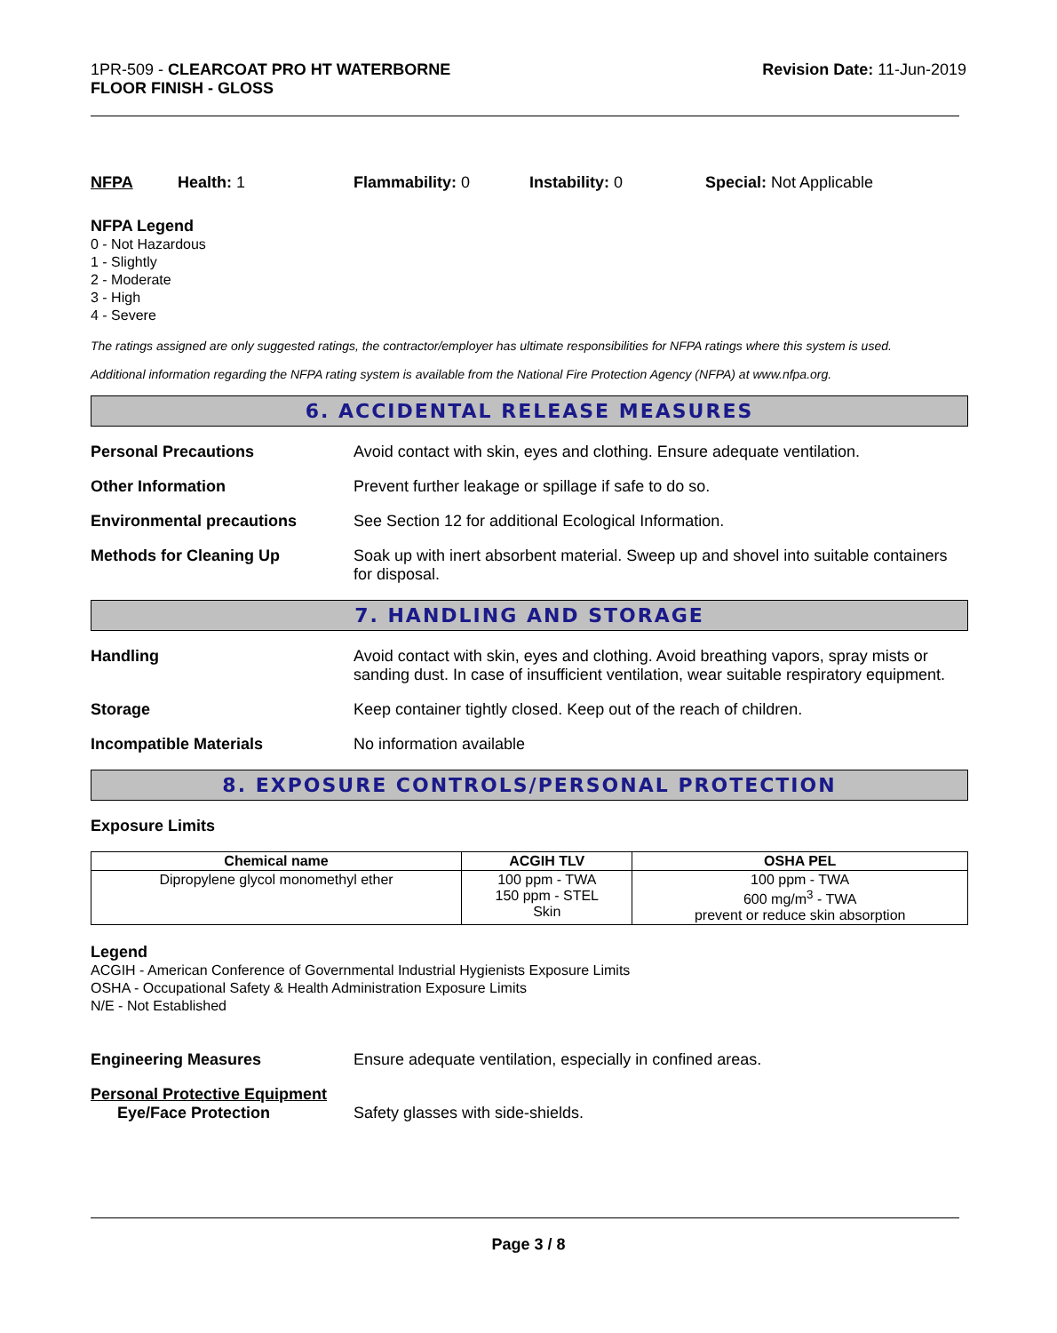1PR-509 - CLEARCOAT PRO HT WATERBORNE
FLOOR FINISH - GLOSS
Revision Date: 11-Jun-2019
NFPA Health: 1 Flammability: 0 Instability: 0 Special: Not Applicable
NFPA Legend
0 - Not Hazardous
1 - Slightly
2 - Moderate
3 - High
4 - Severe
The ratings assigned are only suggested ratings, the contractor/employer has ultimate responsibilities for NFPA ratings where this system is used.
Additional information regarding the NFPA rating system is available from the National Fire Protection Agency (NFPA) at www.nfpa.org.
6. ACCIDENTAL RELEASE MEASURES
Personal Precautions Avoid contact with skin, eyes and clothing. Ensure adequate ventilation.
Other Information Prevent further leakage or spillage if safe to do so.
Environmental precautions See Section 12 for additional Ecological Information.
Methods for Cleaning Up Soak up with inert absorbent material. Sweep up and shovel into suitable containers for disposal.
7. HANDLING AND STORAGE
Handling Avoid contact with skin, eyes and clothing. Avoid breathing vapors, spray mists or sanding dust. In case of insufficient ventilation, wear suitable respiratory equipment.
Storage Keep container tightly closed. Keep out of the reach of children.
Incompatible Materials No information available
8. EXPOSURE CONTROLS/PERSONAL PROTECTION
Exposure Limits
| Chemical name | ACGIH TLV | OSHA PEL |
| --- | --- | --- |
| Dipropylene glycol monomethyl ether | 100 ppm - TWA 150 ppm - STEL Skin | 100 ppm - TWA 600 mg/m<sup>3</sup> - TWA prevent or reduce skin absorption |
Legend
ACGIH - American Conference of Governmental Industrial Hygienists Exposure Limits
OSHA - Occupational Safety & Health Administration Exposure Limits
N/E - Not Established
Engineering Measures Ensure adequate ventilation, especially in confined areas.
Personal Protective Equipment
Eye/Face Protection Safety glasses with side-shields.
Page 3 / 8